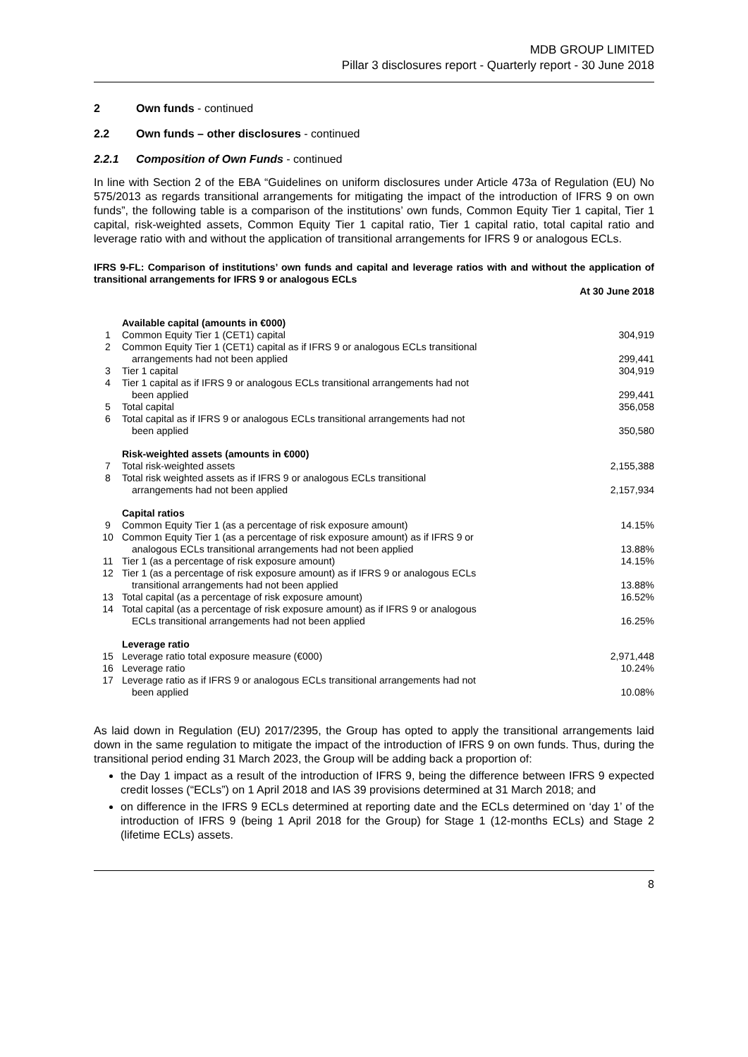MDB GROUP LIMITED
Pillar 3 disclosures report - Quarterly report - 30 June 2018
2 Own funds - continued
2.2 Own funds – other disclosures - continued
2.2.1 Composition of Own Funds - continued
In line with Section 2 of the EBA “Guidelines on uniform disclosures under Article 473a of Regulation (EU) No 575/2013 as regards transitional arrangements for mitigating the impact of the introduction of IFRS 9 on own funds”, the following table is a comparison of the institutions’ own funds, Common Equity Tier 1 capital, Tier 1 capital, risk-weighted assets, Common Equity Tier 1 capital ratio, Tier 1 capital ratio, total capital ratio and leverage ratio with and without the application of transitional arrangements for IFRS 9 or analogous ECLs.
IFRS 9-FL: Comparison of institutions’ own funds and capital and leverage ratios with and without the application of transitional arrangements for IFRS 9 or analogous ECLs
| | | At 30 June 2018 |
| | Available capital (amounts in €000) | |
| 1 | Common Equity Tier 1 (CET1) capital | 304,919 |
| 2 | Common Equity Tier 1 (CET1) capital as if IFRS 9 or analogous ECLs transitional arrangements had not been applied | 299,441 |
| 3 | Tier 1 capital | 304,919 |
| 4 | Tier 1 capital as if IFRS 9 or analogous ECLs transitional arrangements had not been applied | 299,441 |
| 5 | Total capital | 356,058 |
| 6 | Total capital as if IFRS 9 or analogous ECLs transitional arrangements had not been applied | 350,580 |
| | Risk-weighted assets (amounts in €000) | |
| 7 | Total risk-weighted assets | 2,155,388 |
| 8 | Total risk weighted assets as if IFRS 9 or analogous ECLs transitional arrangements had not been applied | 2,157,934 |
| | Capital ratios | |
| 9 | Common Equity Tier 1 (as a percentage of risk exposure amount) | 14.15% |
| 10 | Common Equity Tier 1 (as a percentage of risk exposure amount) as if IFRS 9 or analogous ECLs transitional arrangements had not been applied | 13.88% |
| 11 | Tier 1 (as a percentage of risk exposure amount) | 14.15% |
| 12 | Tier 1 (as a percentage of risk exposure amount) as if IFRS 9 or analogous ECLs transitional arrangements had not been applied | 13.88% |
| 13 | Total capital (as a percentage of risk exposure amount) | 16.52% |
| 14 | Total capital (as a percentage of risk exposure amount) as if IFRS 9 or analogous ECLs transitional arrangements had not been applied | 16.25% |
| | Leverage ratio | |
| 15 | Leverage ratio total exposure measure (€000) | 2,971,448 |
| 16 | Leverage ratio | 10.24% |
| 17 | Leverage ratio as if IFRS 9 or analogous ECLs transitional arrangements had not been applied | 10.08% |
As laid down in Regulation (EU) 2017/2395, the Group has opted to apply the transitional arrangements laid down in the same regulation to mitigate the impact of the introduction of IFRS 9 on own funds. Thus, during the transitional period ending 31 March 2023, the Group will be adding back a proportion of:
the Day 1 impact as a result of the introduction of IFRS 9, being the difference between IFRS 9 expected credit losses (“ECLs”) on 1 April 2018 and IAS 39 provisions determined at 31 March 2018; and
on difference in the IFRS 9 ECLs determined at reporting date and the ECLs determined on ‘day 1’ of the introduction of IFRS 9 (being 1 April 2018 for the Group) for Stage 1 (12-months ECLs) and Stage 2 (lifetime ECLs) assets.
8